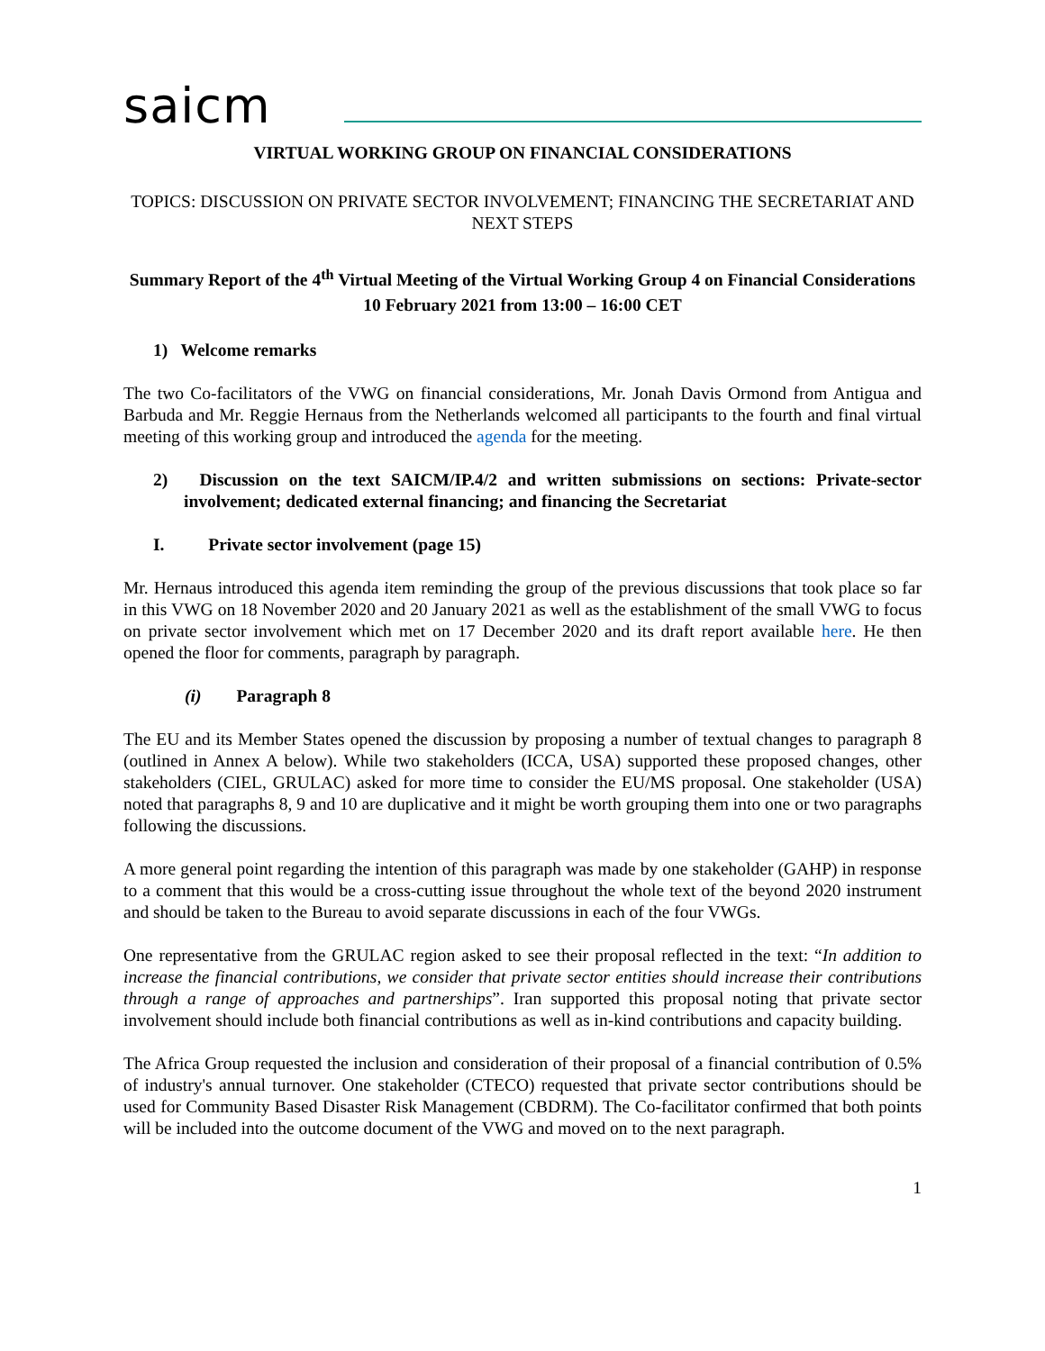saicm
VIRTUAL WORKING GROUP ON FINANCIAL CONSIDERATIONS
TOPICS: DISCUSSION ON PRIVATE SECTOR INVOLVEMENT; FINANCING THE SECRETARIAT AND NEXT STEPS
Summary Report of the 4<sup>th</sup> Virtual Meeting of the Virtual Working Group 4 on Financial Considerations
10 February 2021 from 13:00 – 16:00 CET
1) Welcome remarks
The two Co-facilitators of the VWG on financial considerations, Mr. Jonah Davis Ormond from Antigua and Barbuda and Mr. Reggie Hernaus from the Netherlands welcomed all participants to the fourth and final virtual meeting of this working group and introduced the agenda for the meeting.
2) Discussion on the text SAICM/IP.4/2 and written submissions on sections: Private-sector involvement; dedicated external financing; and financing the Secretariat
I. Private sector involvement (page 15)
Mr. Hernaus introduced this agenda item reminding the group of the previous discussions that took place so far in this VWG on 18 November 2020 and 20 January 2021 as well as the establishment of the small VWG to focus on private sector involvement which met on 17 December 2020 and its draft report available here. He then opened the floor for comments, paragraph by paragraph.
(i) Paragraph 8
The EU and its Member States opened the discussion by proposing a number of textual changes to paragraph 8 (outlined in Annex A below). While two stakeholders (ICCA, USA) supported these proposed changes, other stakeholders (CIEL, GRULAC) asked for more time to consider the EU/MS proposal. One stakeholder (USA) noted that paragraphs 8, 9 and 10 are duplicative and it might be worth grouping them into one or two paragraphs following the discussions.
A more general point regarding the intention of this paragraph was made by one stakeholder (GAHP) in response to a comment that this would be a cross-cutting issue throughout the whole text of the beyond 2020 instrument and should be taken to the Bureau to avoid separate discussions in each of the four VWGs.
One representative from the GRULAC region asked to see their proposal reflected in the text: “In addition to increase the financial contributions, we consider that private sector entities should increase their contributions through a range of approaches and partnerships”. Iran supported this proposal noting that private sector involvement should include both financial contributions as well as in-kind contributions and capacity building.
The Africa Group requested the inclusion and consideration of their proposal of a financial contribution of 0.5% of industry's annual turnover. One stakeholder (CTECO) requested that private sector contributions should be used for Community Based Disaster Risk Management (CBDRM). The Co-facilitator confirmed that both points will be included into the outcome document of the VWG and moved on to the next paragraph.
1